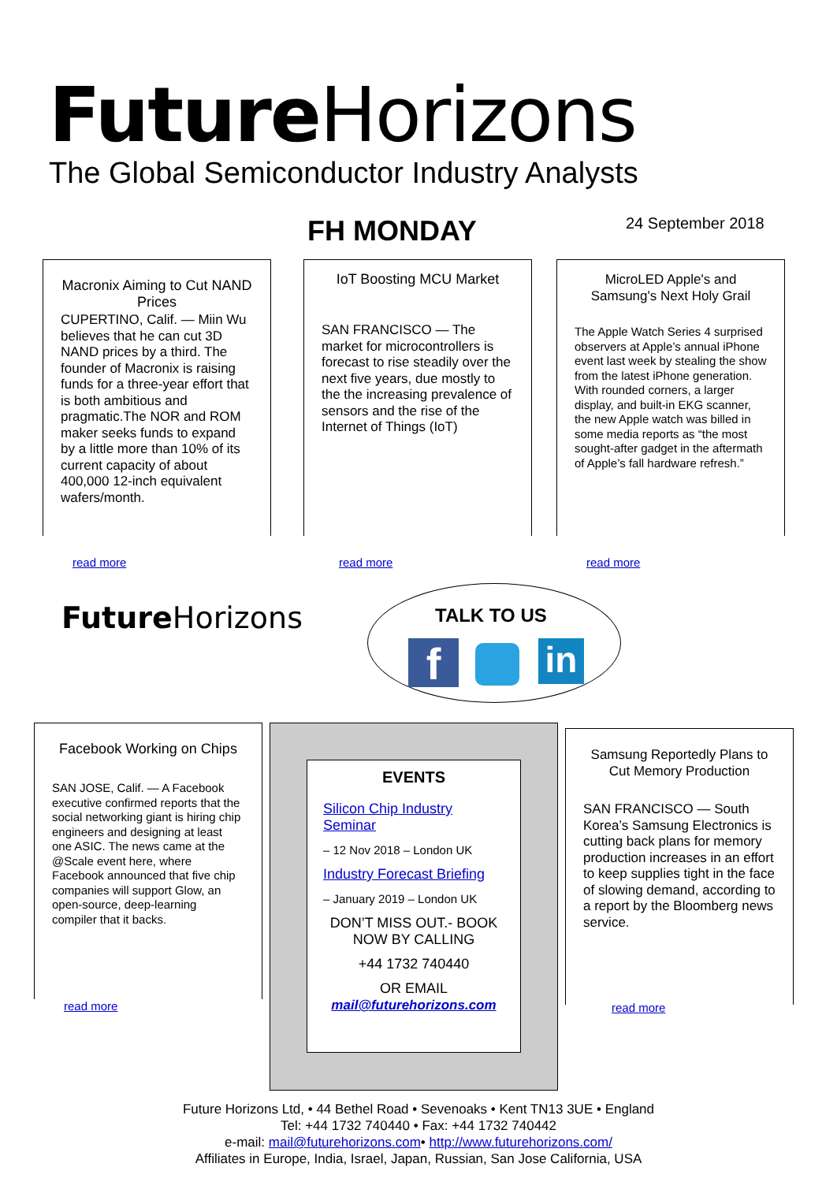Future Horizons
The Global Semiconductor Industry Analysts
FH MONDAY 24 September 2018
Macronix Aiming to Cut NAND Prices
CUPERTINO, Calif. — Miin Wu believes that he can cut 3D NAND prices by a third. The founder of Macronix is raising funds for a three-year effort that is both ambitious and pragmatic.The NOR and ROM maker seeks funds to expand by a little more than 10% of its current capacity of about 400,000 12-inch equivalent wafers/month.
read more
IoT Boosting MCU Market
SAN FRANCISCO — The market for microcontrollers is forecast to rise steadily over the next five years, due mostly to the the increasing prevalence of sensors and the rise of the Internet of Things (IoT)
read more
MicroLED Apple's and Samsung's Next Holy Grail
The Apple Watch Series 4 surprised observers at Apple’s annual iPhone event last week by stealing the show from the latest iPhone generation. With rounded corners, a larger display, and built-in EKG scanner, the new Apple watch was billed in some media reports as “the most sought-after gadget in the aftermath of Apple’s fall hardware refresh.”
read more
Future Horizons TALK TO US
f in
Facebook Working on Chips
SAN JOSE, Calif. — A Facebook executive confirmed reports that the social networking giant is hiring chip engineers and designing at least one ASIC. The news came at the @Scale event here, where Facebook announced that five chip companies will support Glow, an open-source, deep-learning compiler that it backs.
read more
EVENTS
Silicon Chip Industry Seminar
– 12 Nov 2018 – London UK
Industry Forecast Briefing
– January 2019 – London UK
DON’T MISS OUT.- BOOK NOW BY CALLING
+44 1732 740440
OR EMAIL
mail@futurehorizons.com
Samsung Reportedly Plans to Cut Memory Production
SAN FRANCISCO — South Korea’s Samsung Electronics is cutting back plans for memory production increases in an effort to keep supplies tight in the face of slowing demand, according to a report by the Bloomberg news service.
read more
Future Horizons Ltd, • 44 Bethel Road • Sevenoaks • Kent TN13 3UE • England
Tel: +44 1732 740440 • Fax: +44 1732 740442
e-mail: mail@futurehorizons.com• http://www.futurehorizons.com/
Affiliates in Europe, India, Israel, Japan, Russian, San Jose California, USA